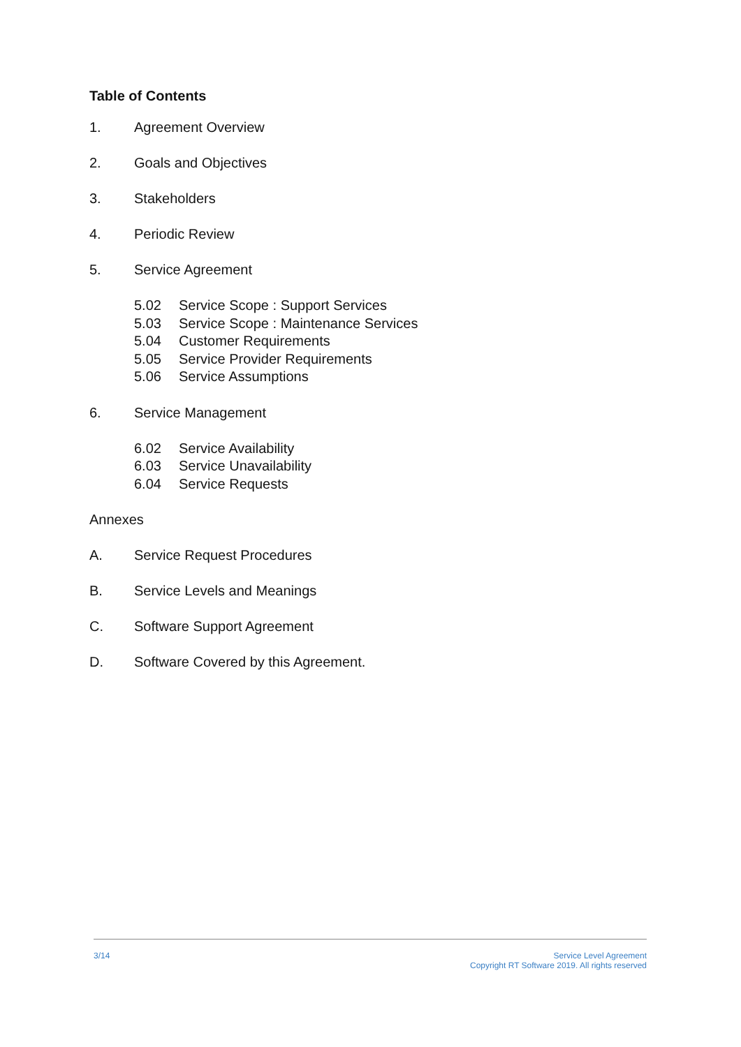Table of Contents
1. Agreement Overview
2. Goals and Objectives
3. Stakeholders
4. Periodic Review
5. Service Agreement
5.02 Service Scope : Support Services
5.03 Service Scope : Maintenance Services
5.04 Customer Requirements
5.05 Service Provider Requirements
5.06 Service Assumptions
6. Service Management
6.02 Service Availability
6.03 Service Unavailability
6.04 Service Requests
Annexes
A. Service Request Procedures
B. Service Levels and Meanings
C. Software Support Agreement
D. Software Covered by this Agreement.
3/14
Service Level Agreement
Copyright RT Software 2019. All rights reserved